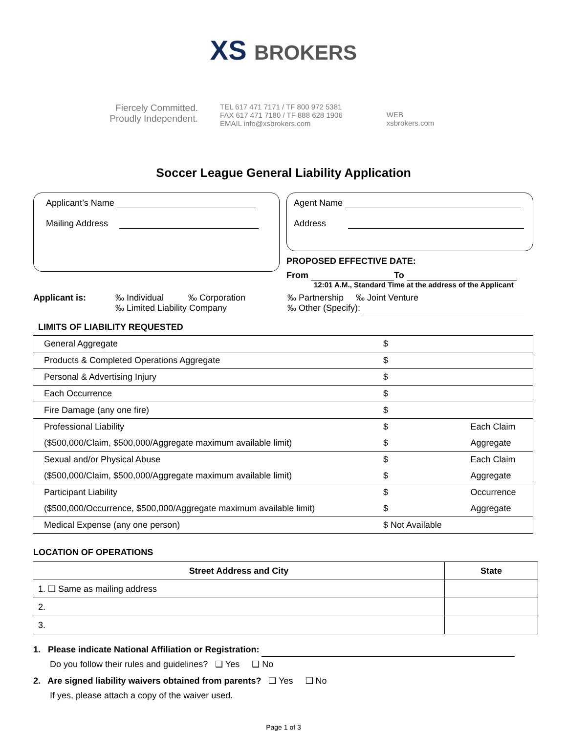XS BROKERS
Fiercely Committed.
Proudly Independent.
TEL 617 471 7171 / TF 800 972 5381
FAX 617 471 7180 / TF 888 628 1906
EMAIL info@xsbrokers.com
WEB
xsbrokers.com
Soccer League General Liability Application
Applicant’s Name
Mailing Address
Agent Name
Address
PROPOSED EFFECTIVE DATE:
From To
12:01 A.M., Standard Time at the address of the Applicant
Applicant is: ‰ Individual ‰ Corporation
‰ Limited Liability Company
‰ Partnership ‰ Joint Venture
‰ Other (Specify):
LIMITS OF LIABILITY REQUESTED
| General Aggregate | $ | |
| Products & Completed Operations Aggregate | $ | |
| Personal & Advertising Injury | $ | |
| Each Occurrence | $ | |
| Fire Damage (any one fire) | $ | |
| Professional Liability | $ | Each Claim |
| ($500,000/Claim, $500,000/Aggregate maximum available limit) | $ | Aggregate |
| Sexual and/or Physical Abuse | $ | Each Claim |
| ($500,000/Claim, $500,000/Aggregate maximum available limit) | $ | Aggregate |
| Participant Liability | $ | Occurrence |
| ($500,000/Occurrence, $500,000/Aggregate maximum available limit) | $ | Aggregate |
| Medical Expense (any one person) | $ Not Available | |
LOCATION OF OPERATIONS
| Street Address and City | State |
| --- | --- |
| 1. ❑ Same as mailing address | |
| 2. | |
| 3. | |
1. Please indicate National Affiliation or Registration:
Do you follow their rules and guidelines? ❑ Yes ❑ No
2. Are signed liability waivers obtained from parents? ❑ Yes ❑ No
If yes, please attach a copy of the waiver used.
Page 1 of 3